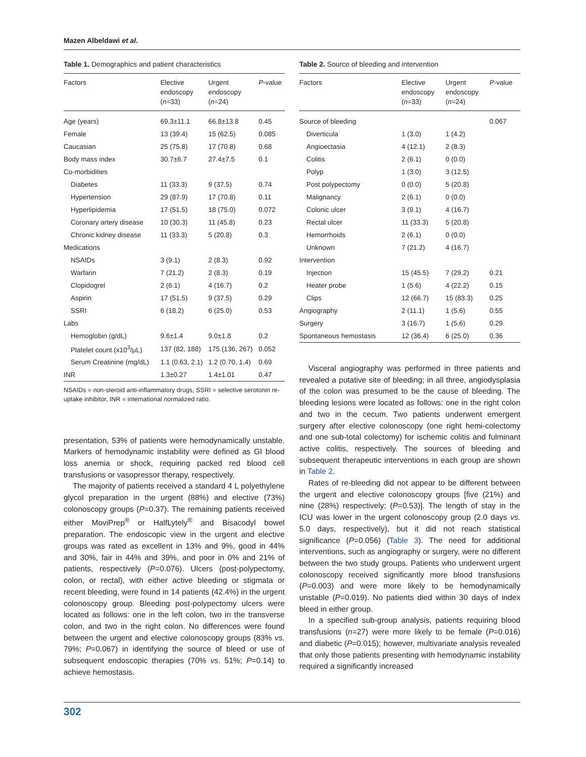Mazen Albeldawi et al.
Table 1. Demographics and patient characteristics
| Factors | Elective endoscopy ( n =33) | Urgent endoscopy ( n =24) | P -value |
| --- | --- | --- | --- |
| Age (years) | 69.3±11.1 | 66.8±13.8 | 0.45 |
| Female | 13 (39.4) | 15 (62.5) | 0.085 |
| Caucasian | 25 (75.8) | 17 (70.8) | 0.68 |
| Body mass index | 30.7±6.7 | 27.4±7.5 | 0.1 |
| Co-morbidities | | | |
| Diabetes | 11 (33.3) | 9 (37.5) | 0.74 |
| Hypertension | 29 (87.9) | 17 (70.8) | 0.11 |
| Hyperlipidemia | 17 (51.5) | 18 (75.0) | 0.072 |
| Coronary artery disease | 10 (30.3) | 11 (45.8) | 0.23 |
| Chronic kidney disease | 11 (33.3) | 5 (20.8) | 0.3 |
| Medications | | | |
| NSAIDs | 3 (9.1) | 2 (8.3) | 0.92 |
| Warfarin | 7 (21.2) | 2 (8.3) | 0.19 |
| Clopidogrel | 2 (6.1) | 4 (16.7) | 0.2 |
| Aspirin | 17 (51.5) | 9 (37.5) | 0.29 |
| SSRI | 6 (18.2) | 6 (25.0) | 0.53 |
| Labs | | | |
| Hemoglobin (g/dL) | 9.6±1.4 | 9.0±1.8 | 0.2 |
| Platelet count (x10<sup>3</sup>/μL) | 137 (82, 188) | 175 (136, 267) | 0.052 |
| Serum Creatinine (mg/dL) | 1.1 (0.63, 2.1) | 1.2 (0.70, 1.4) | 0.69 |
| INR | 1.3±0.27 | 1.4±1.01 | 0.47 |
NSAIDs = non-steroid anti-inflammatory drugs, SSRI = selective serotonin re-uptake inhibitor, INR = international normalized ratio.
presentation, 53% of patients were hemodynamically unstable. Markers of hemodynamic instability were defined as GI blood loss anemia or shock, requiring packed red blood cell transfusions or vasopressor therapy, respectively.
The majority of patients received a standard 4 L polyethylene glycol preparation in the urgent (88%) and elective (73%) colonoscopy groups (P=0.37). The remaining patients received either MoviPrep<sup>®</sup> or HalfLytely<sup>®</sup> and Bisacodyl bowel preparation. The endoscopic view in the urgent and elective groups was rated as excellent in 13% and 9%, good in 44% and 30%, fair in 44% and 39%, and poor in 0% and 21% of patients, respectively (P=0.076). Ulcers (post-polypectomy, colon, or rectal), with either active bleeding or stigmata or recent bleeding, were found in 14 patients (42.4%) in the urgent colonoscopy group. Bleeding post-polypectomy ulcers were located as follows: one in the left colon, two in the transverse colon, and two in the right colon. No differences were found between the urgent and elective colonoscopy groups (83% vs. 79%; P=0.067) in identifying the source of bleed or use of subsequent endoscopic therapies (70% vs. 51%; P=0.14) to achieve hemostasis.
Table 2. Source of bleeding and intervention
| Factors | Elective endoscopy ( n =33) | Urgent endoscopy ( n =24) | P -value |
| --- | --- | --- | --- |
| Source of bleeding | | | 0.067 |
| Diverticula | 1 (3.0) | 1 (4.2) | |
| Angioectasia | 4 (12.1) | 2 (8.3) | |
| Colitis | 2 (6.1) | 0 (0.0) | |
| Polyp | 1 (3.0) | 3 (12.5) | |
| Post polypectomy | 0 (0.0) | 5 (20.8) | |
| Malignancy | 2 (6.1) | 0 (0.0) | |
| Colonic ulcer | 3 (9.1) | 4 (16.7) | |
| Rectal ulcer | 11 (33.3) | 5 (20.8) | |
| Hemorrhoids | 2 (6.1) | 0 (0.0) | |
| Unknown | 7 (21.2) | 4 (16.7) | |
| Intervention | | | |
| Injection | 15 (45.5) | 7 (29.2) | 0.21 |
| Heater probe | 1 (5.6) | 4 (22.2) | 0.15 |
| Clips | 12 (66.7) | 15 (83.3) | 0.25 |
| Angiography | 2 (11.1) | 1 (5.6) | 0.55 |
| Surgery | 3 (16.7) | 1 (5.6) | 0.29 |
| Spontaneous hemostasis | 12 (36.4) | 6 (25.0) | 0.36 |
Visceral angiography was performed in three patients and revealed a putative site of bleeding; in all three, angiodysplasia of the colon was presumed to be the cause of bleeding. The bleeding lesions were located as follows: one in the right colon and two in the cecum. Two patients underwent emergent surgery after elective colonoscopy (one right hemi-colectomy and one sub-total colectomy) for ischemic colitis and fulminant active colitis, respectively. The sources of bleeding and subsequent therapeutic interventions in each group are shown in Table 2.
Rates of re-bleeding did not appear to be different between the urgent and elective colonoscopy groups [five (21%) and nine (28%) respectively; (P=0.53)]. The length of stay in the ICU was lower in the urgent colonoscopy group (2.0 days vs. 5.0 days, respectively), but it did not reach statistical significance (P=0.056) (Table 3). The need for additional interventions, such as angiography or surgery, were no different between the two study groups. Patients who underwent urgent colonoscopy received significantly more blood transfusions (P=0.003) and were more likely to be hemodynamically unstable (P=0.019). No patients died within 30 days of index bleed in either group.
In a specified sub-group analysis, patients requiring blood transfusions (n=27) were more likely to be female (P=0.016) and diabetic (P=0.015); however, multivariate analysis revealed that only those patients presenting with hemodynamic instability required a significantly increased
302